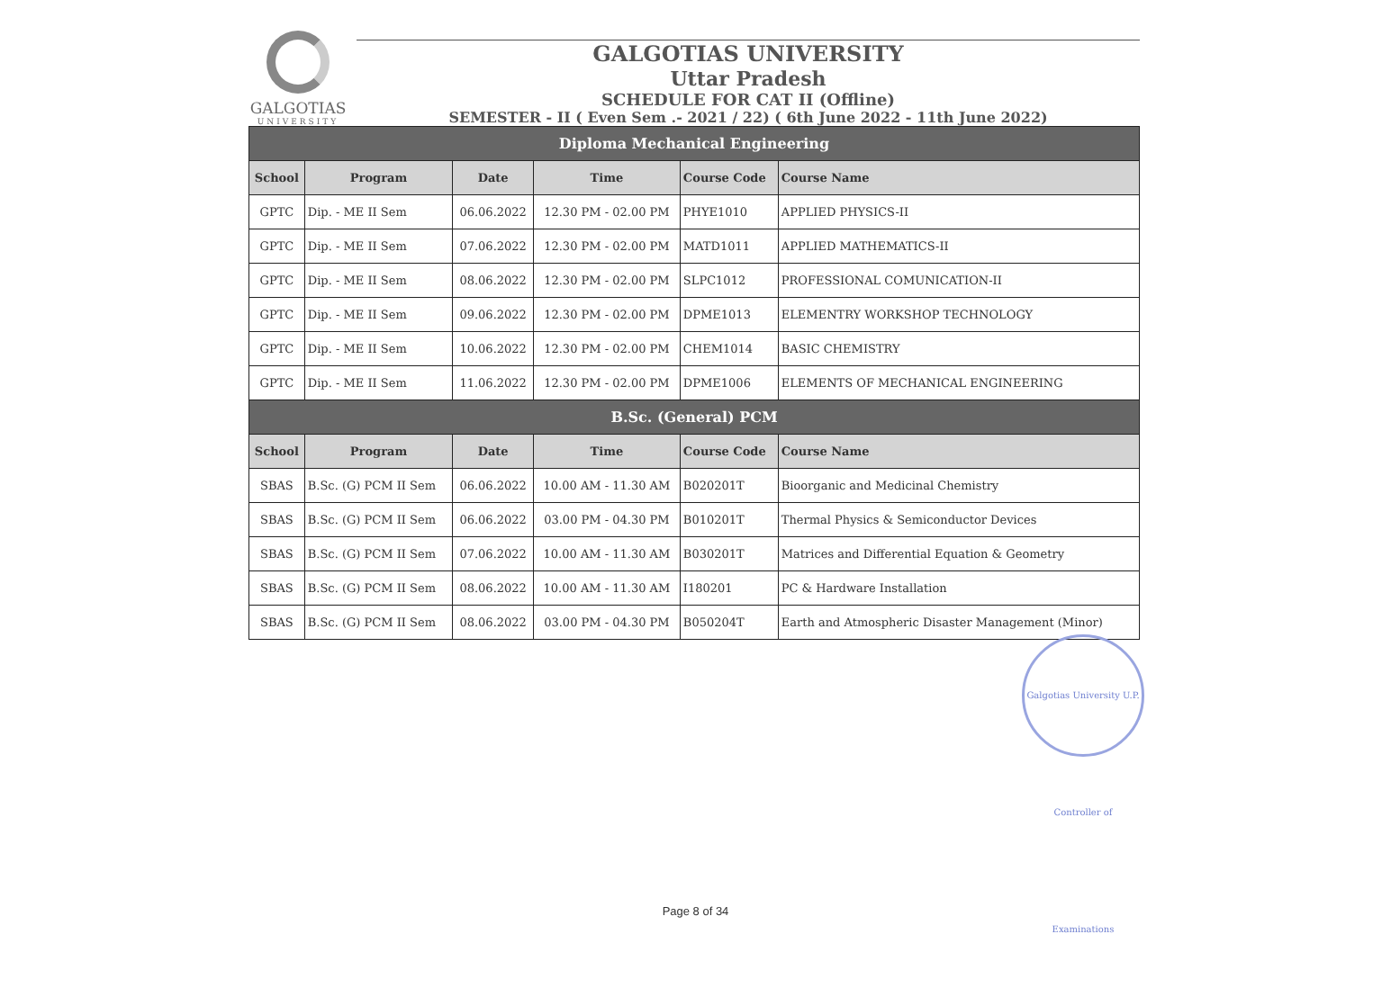GALGOTIAS
UNIVERSITY
GALGOTIAS UNIVERSITY
Uttar Pradesh
SCHEDULE FOR CAT II (Offline)
SEMESTER - II ( Even Sem .- 2021 / 22) ( 6th June 2022 - 11th June 2022)
| Diploma Mechanical Engineering | | | | | |
| School | Program | Date | Time | Course Code | Course Name |
| GPTC | Dip. - ME II Sem | 06.06.2022 | 12.30 PM - 02.00 PM | PHYE1010 | APPLIED PHYSICS-II |
| GPTC | Dip. - ME II Sem | 07.06.2022 | 12.30 PM - 02.00 PM | MATD1011 | APPLIED MATHEMATICS-II |
| GPTC | Dip. - ME II Sem | 08.06.2022 | 12.30 PM - 02.00 PM | SLPC1012 | PROFESSIONAL COMUNICATION-II |
| GPTC | Dip. - ME II Sem | 09.06.2022 | 12.30 PM - 02.00 PM | DPME1013 | ELEMENTRY WORKSHOP TECHNOLOGY |
| GPTC | Dip. - ME II Sem | 10.06.2022 | 12.30 PM - 02.00 PM | CHEM1014 | BASIC CHEMISTRY |
| GPTC | Dip. - ME II Sem | 11.06.2022 | 12.30 PM - 02.00 PM | DPME1006 | ELEMENTS OF MECHANICAL ENGINEERING |
| B.Sc. (General) PCM | | | | | |
| School | Program | Date | Time | Course Code | Course Name |
| SBAS | B.Sc. (G) PCM II Sem | 06.06.2022 | 10.00 AM - 11.30 AM | B020201T | Bioorganic and Medicinal Chemistry |
| SBAS | B.Sc. (G) PCM II Sem | 06.06.2022 | 03.00 PM - 04.30 PM | B010201T | Thermal Physics & Semiconductor Devices |
| SBAS | B.Sc. (G) PCM II Sem | 07.06.2022 | 10.00 AM - 11.30 AM | B030201T | Matrices and Differential Equation & Geometry |
| SBAS | B.Sc. (G) PCM II Sem | 08.06.2022 | 10.00 AM - 11.30 AM | I180201 | PC & Hardware Installation |
| SBAS | B.Sc. (G) PCM II Sem | 08.06.2022 | 03.00 PM - 04.30 PM | B050204T | Earth and Atmospheric Disaster Management (Minor) |
Galgotias University U.P. Controller of Examinations
Page 8 of 34